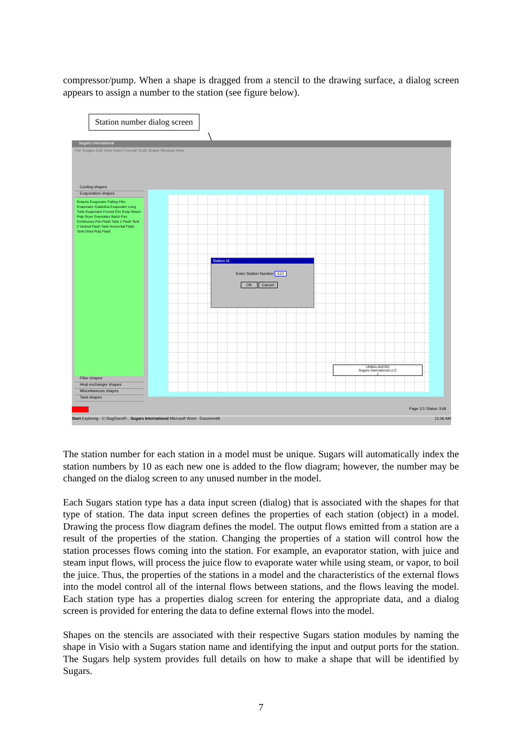compressor/pump. When a shape is dragged from a stencil to the drawing surface, a dialog screen appears to assign a number to the station (see figure below).
Station number dialog screen
Sugars International
File Sugars Edit View Insert Format Tools Shape Window Help
Cooling shapes
Evaporation shapes
Roberts Evaporator Falling Film Evaporator Calandria Evaporator Long Tube Evaporator Forced Circ Evap Steam Pulp Dryer Granulator Batch Pan Continuous Pan Flash Tank 1 Flash Tank 2 Vertical Flash Tank Horizontal Flash Tank Dried Pulp Flash
Filter shapes
Heat exchanger shapes
Miscellaneous shapes
Tank shapes
UNBALANCED
Sugars International LLC
1
Station Id
Enter Station Number 610
OK Cancel
Page 1/1 Status: Edit
Start Exploring - C:\SugDocs\P... Sugars International Microsoft Word - Document8 11:36 AM
The station number for each station in a model must be unique. Sugars will automatically index the station numbers by 10 as each new one is added to the flow diagram; however, the number may be changed on the dialog screen to any unused number in the model.
Each Sugars station type has a data input screen (dialog) that is associated with the shapes for that type of station. The data input screen defines the properties of each station (object) in a model. Drawing the process flow diagram defines the model. The output flows emitted from a station are a result of the properties of the station. Changing the properties of a station will control how the station processes flows coming into the station. For example, an evaporator station, with juice and steam input flows, will process the juice flow to evaporate water while using steam, or vapor, to boil the juice. Thus, the properties of the stations in a model and the characteristics of the external flows into the model control all of the internal flows between stations, and the flows leaving the model. Each station type has a properties dialog screen for entering the appropriate data, and a dialog screen is provided for entering the data to define external flows into the model.
Shapes on the stencils are associated with their respective Sugars station modules by naming the shape in Visio with a Sugars station name and identifying the input and output ports for the station. The Sugars help system provides full details on how to make a shape that will be identified by Sugars.
7